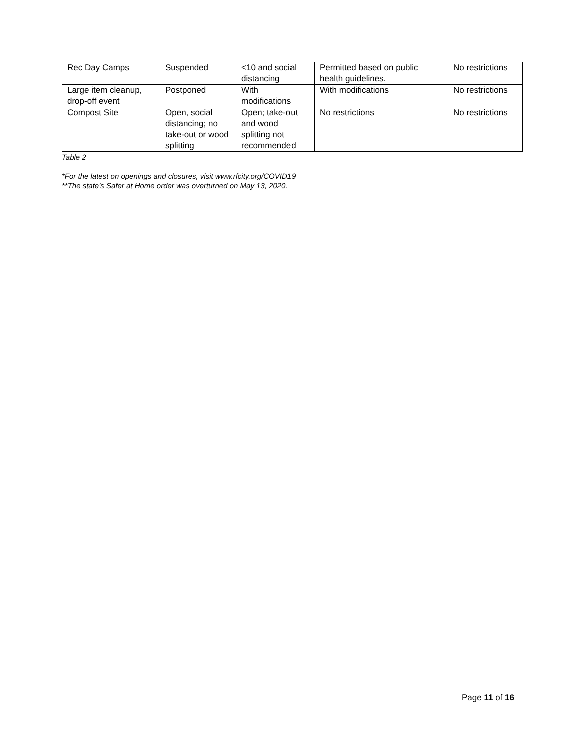| Rec Day Camps | Suspended | < 10 and social distancing | Permitted based on public health guidelines. | No restrictions |
| Large item cleanup, drop-off event | Postponed | With modifications | With modifications | No restrictions |
| Compost Site | Open, social distancing; no take-out or wood splitting | Open; take-out and wood splitting not recommended | No restrictions | No restrictions |
Table 2
*For the latest on openings and closures, visit www.rfcity.org/COVID19
**The state’s Safer at Home order was overturned on May 13, 2020.
Page 11 of 16